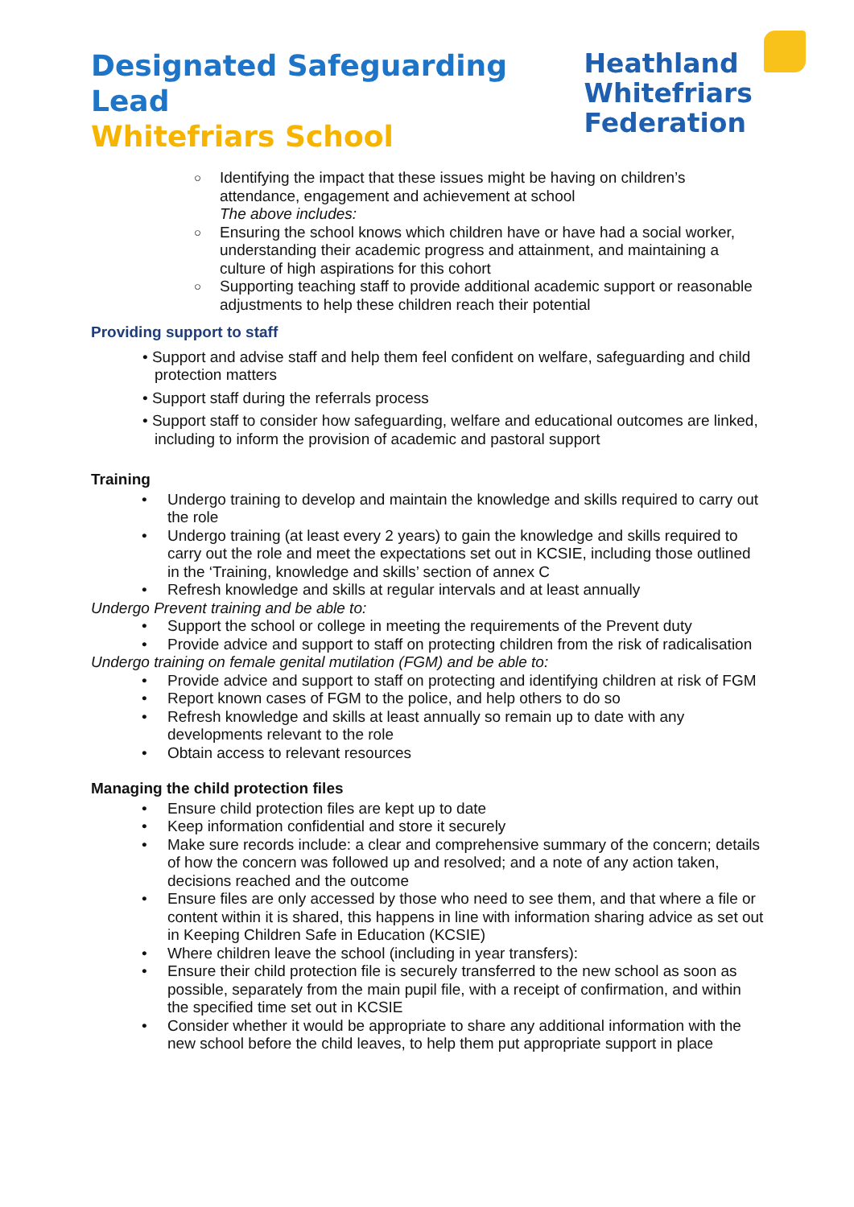Designated Safeguarding Lead
Whitefriars School
Heathland
Whitefriars
Federation
○ Identifying the impact that these issues might be having on children’s attendance, engagement and achievement at school
The above includes:
○ Ensuring the school knows which children have or have had a social worker, understanding their academic progress and attainment, and maintaining a culture of high aspirations for this cohort
○ Supporting teaching staff to provide additional academic support or reasonable adjustments to help these children reach their potential
Providing support to staff
• Support and advise staff and help them feel confident on welfare, safeguarding and child protection matters
• Support staff during the referrals process
• Support staff to consider how safeguarding, welfare and educational outcomes are linked, including to inform the provision of academic and pastoral support
Training
• Undergo training to develop and maintain the knowledge and skills required to carry out the role
• Undergo training (at least every 2 years) to gain the knowledge and skills required to carry out the role and meet the expectations set out in KCSIE, including those outlined in the ‘Training, knowledge and skills’ section of annex C
• Refresh knowledge and skills at regular intervals and at least annually
Undergo Prevent training and be able to:
• Support the school or college in meeting the requirements of the Prevent duty
• Provide advice and support to staff on protecting children from the risk of radicalisation
Undergo training on female genital mutilation (FGM) and be able to:
• Provide advice and support to staff on protecting and identifying children at risk of FGM
• Report known cases of FGM to the police, and help others to do so
• Refresh knowledge and skills at least annually so remain up to date with any developments relevant to the role
• Obtain access to relevant resources
Managing the child protection files
• Ensure child protection files are kept up to date
• Keep information confidential and store it securely
• Make sure records include: a clear and comprehensive summary of the concern; details of how the concern was followed up and resolved; and a note of any action taken, decisions reached and the outcome
• Ensure files are only accessed by those who need to see them, and that where a file or content within it is shared, this happens in line with information sharing advice as set out in Keeping Children Safe in Education (KCSIE)
• Where children leave the school (including in year transfers):
• Ensure their child protection file is securely transferred to the new school as soon as possible, separately from the main pupil file, with a receipt of confirmation, and within the specified time set out in KCSIE
• Consider whether it would be appropriate to share any additional information with the new school before the child leaves, to help them put appropriate support in place